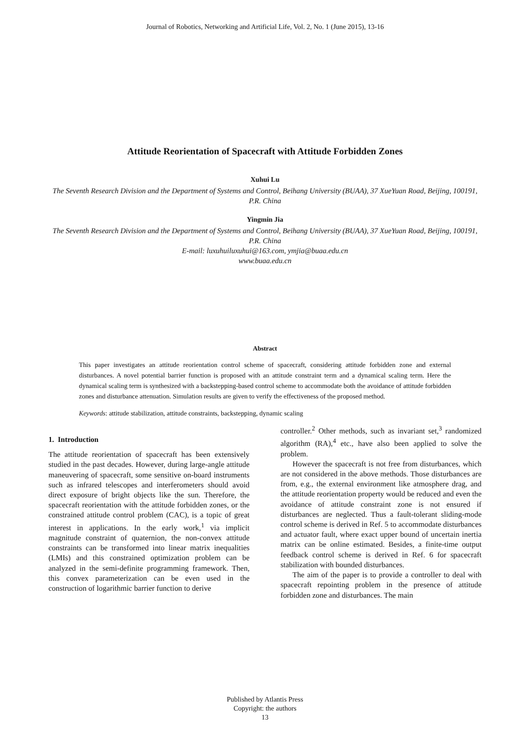Journal of Robotics, Networking and Artificial Life, Vol. 2, No. 1 (June 2015), 13-16
Attitude Reorientation of Spacecraft with Attitude Forbidden Zones
Xuhui Lu
The Seventh Research Division and the Department of Systems and Control, Beihang University (BUAA), 37 XueYuan Road, Beijing, 100191, P.R. China
Yingmin Jia
The Seventh Research Division and the Department of Systems and Control, Beihang University (BUAA), 37 XueYuan Road, Beijing, 100191, P.R. China
E-mail: luxuhuiluxuhui@163.com, ymjia@buaa.edu.cn
www.buaa.edu.cn
Abstract
This paper investigates an attitude reorientation control scheme of spacecraft, considering attitude forbidden zone and external disturbances. A novel potential barrier function is proposed with an attitude constraint term and a dynamical scaling term. Here the dynamical scaling term is synthesized with a backstepping-based control scheme to accommodate both the avoidance of attitude forbidden zones and disturbance attenuation. Simulation results are given to verify the effectiveness of the proposed method.
Keywords: attitude stabilization, attitude constraints, backstepping, dynamic scaling
1. Introduction
The attitude reorientation of spacecraft has been extensively studied in the past decades. However, during large-angle attitude maneuvering of spacecraft, some sensitive on-board instruments such as infrared telescopes and interferometers should avoid direct exposure of bright objects like the sun. Therefore, the spacecraft reorientation with the attitude forbidden zones, or the constrained attitude control problem (CAC), is a topic of great interest in applications. In the early work,<sup>1</sup> via implicit magnitude constraint of quaternion, the non-convex attitude constraints can be transformed into linear matrix inequalities (LMIs) and this constrained optimization problem can be analyzed in the semi-definite programming framework. Then, this convex parameterization can be even used in the construction of logarithmic barrier function to derive
controller.<sup>2</sup> Other methods, such as invariant set,<sup>3</sup> randomized algorithm (RA),<sup>4</sup> etc., have also been applied to solve the problem.
However the spacecraft is not free from disturbances, which are not considered in the above methods. Those disturbances are from, e.g., the external environment like atmosphere drag, and the attitude reorientation property would be reduced and even the avoidance of attitude constraint zone is not ensured if disturbances are neglected. Thus a fault-tolerant sliding-mode control scheme is derived in Ref. 5 to accommodate disturbances and actuator fault, where exact upper bound of uncertain inertia matrix can be online estimated. Besides, a finite-time output feedback control scheme is derived in Ref. 6 for spacecraft stabilization with bounded disturbances.
The aim of the paper is to provide a controller to deal with spacecraft repointing problem in the presence of attitude forbidden zone and disturbances. The main
Published by Atlantis Press
Copyright: the authors
13